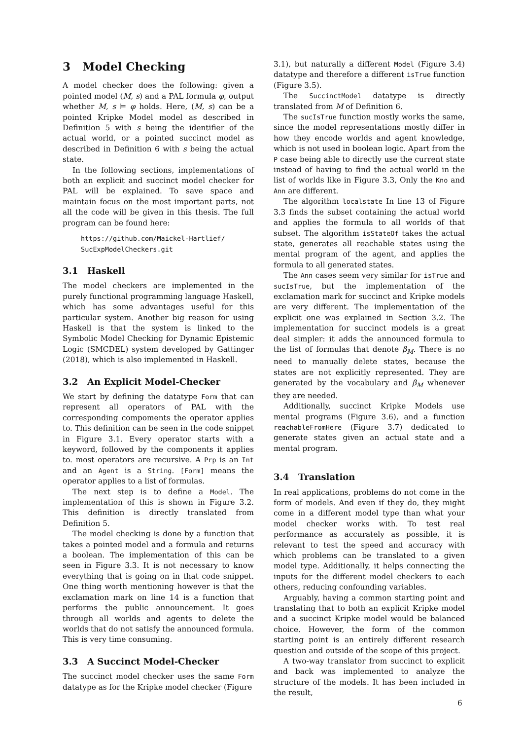3 Model Checking
A model checker does the following: given a pointed model (M, s) and a PAL formula φ, output whether M, s ⊨ φ holds. Here, (M, s) can be a pointed Kripke Model model as described in Definition 5 with s being the identifier of the actual world, or a pointed succinct model as described in Definition 6 with s being the actual state.
In the following sections, implementations of both an explicit and succinct model checker for PAL will be explained. To save space and maintain focus on the most important parts, not all the code will be given in this thesis. The full program can be found here:
https://github.com/Maickel-Hartlief/
SucExpModelCheckers.git
3.1 Haskell
The model checkers are implemented in the purely functional programming language Haskell, which has some advantages useful for this particular system. Another big reason for using Haskell is that the system is linked to the Symbolic Model Checking for Dynamic Epistemic Logic (SMCDEL) system developed by Gattinger (2018), which is also implemented in Haskell.
3.2 An Explicit Model-Checker
We start by defining the datatype Form that can represent all operators of PAL with the corresponding compoments the operator applies to. This definition can be seen in the code snippet in Figure 3.1. Every operator starts with a keyword, followed by the components it applies to. most operators are recursive. A Prp is an Int and an Agent is a String. [Form] means the operator applies to a list of formulas.
The next step is to define a Model. The implementation of this is shown in Figure 3.2. This definition is directly translated from Definition 5.
The model checking is done by a function that takes a pointed model and a formula and returns a boolean. The implementation of this can be seen in Figure 3.3. It is not necessary to know everything that is going on in that code snippet. One thing worth mentioning however is that the exclamation mark on line 14 is a function that performs the public announcement. It goes through all worlds and agents to delete the worlds that do not satisfy the announced formula. This is very time consuming.
3.3 A Succinct Model-Checker
The succinct model checker uses the same Form datatype as for the Kripke model checker (Figure
3.1), but naturally a different Model (Figure 3.4) datatype and therefore a different isTrue function (Figure 3.5).
The SuccinctModel datatype is directly translated from M of Definition 6.
The sucIsTrue function mostly works the same, since the model representations mostly differ in how they encode worlds and agent knowledge, which is not used in boolean logic. Apart from the P case being able to directly use the current state instead of having to find the actual world in the list of worlds like in Figure 3.3, Only the Kno and Ann are different.
The algorithm localstate In line 13 of Figure 3.3 finds the subset containing the actual world and applies the formula to all worlds of that subset. The algorithm isStateOf takes the actual state, generates all reachable states using the mental program of the agent, and applies the formula to all generated states.
The Ann cases seem very similar for isTrue and sucIsTrue, but the implementation of the exclamation mark for succinct and Kripke models are very different. The implementation of the explicit one was explained in Section 3.2. The implementation for succinct models is a great deal simpler: it adds the announced formula to the list of formulas that denote β<sub>M</sub>. There is no need to manually delete states, because the states are not explicitly represented. They are generated by the vocabulary and β<sub>M</sub> whenever they are needed.
Additionally, succinct Kripke Models use mental programs (Figure 3.6), and a function reachableFromHere (Figure 3.7) dedicated to generate states given an actual state and a mental program.
3.4 Translation
In real applications, problems do not come in the form of models. And even if they do, they might come in a different model type than what your model checker works with. To test real performance as accurately as possible, it is relevant to test the speed and accuracy with which problems can be translated to a given model type. Additionally, it helps connecting the inputs for the different model checkers to each others, reducing confounding variables.
Arguably, having a common starting point and translating that to both an explicit Kripke model and a succinct Kripke model would be balanced choice. However, the form of the common starting point is an entirely different research question and outside of the scope of this project.
A two-way translator from succinct to explicit and back was implemented to analyze the structure of the models. It has been included in the result,
6